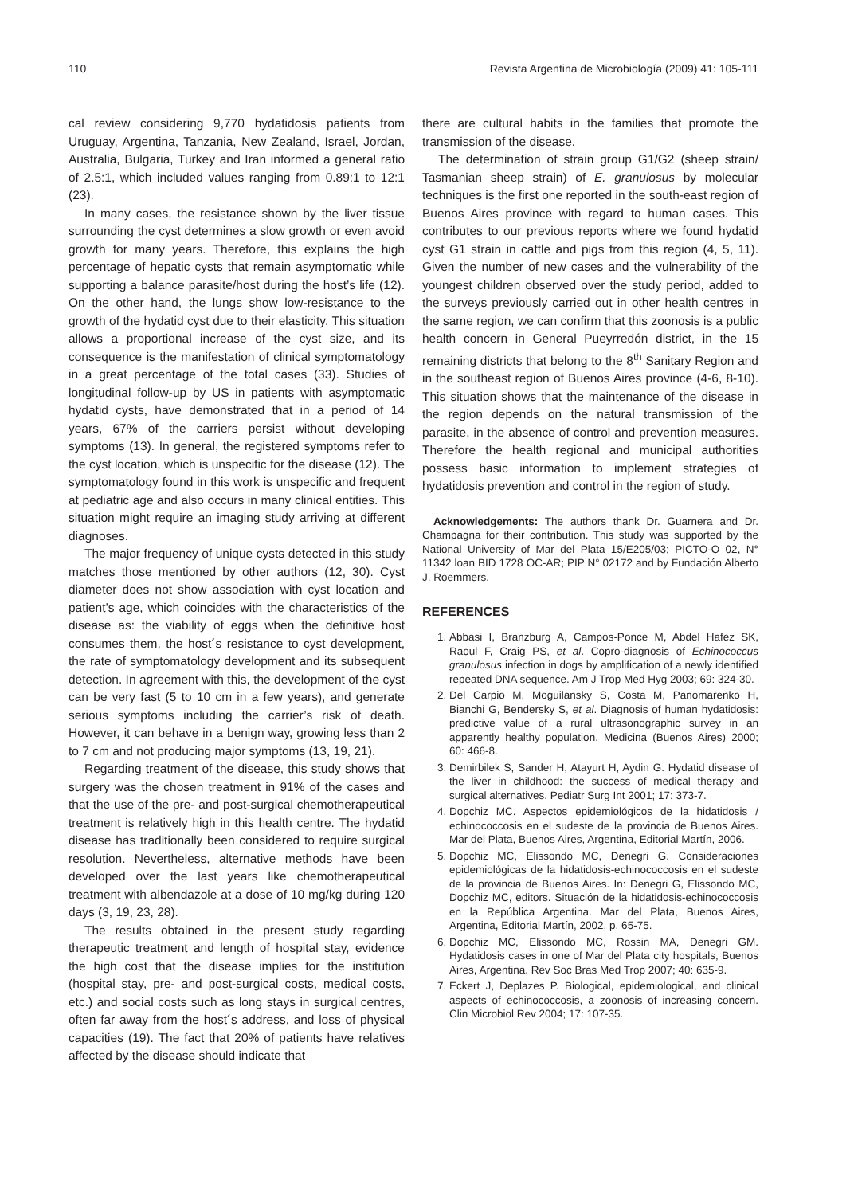110 Revista Argentina de Microbiología (2009) 41: 105-111
cal review considering 9,770 hydatidosis patients from Uruguay, Argentina, Tanzania, New Zealand, Israel, Jordan, Australia, Bulgaria, Turkey and Iran informed a general ratio of 2.5:1, which included values ranging from 0.89:1 to 12:1 (23).
In many cases, the resistance shown by the liver tissue surrounding the cyst determines a slow growth or even avoid growth for many years. Therefore, this explains the high percentage of hepatic cysts that remain asymptomatic while supporting a balance parasite/host during the host’s life (12). On the other hand, the lungs show low-resistance to the growth of the hydatid cyst due to their elasticity. This situation allows a proportional increase of the cyst size, and its consequence is the manifestation of clinical symptomatology in a great percentage of the total cases (33). Studies of longitudinal follow-up by US in patients with asymptomatic hydatid cysts, have demonstrated that in a period of 14 years, 67% of the carriers persist without developing symptoms (13). In general, the registered symptoms refer to the cyst location, which is unspecific for the disease (12). The symptomatology found in this work is unspecific and frequent at pediatric age and also occurs in many clinical entities. This situation might require an imaging study arriving at different diagnoses.
The major frequency of unique cysts detected in this study matches those mentioned by other authors (12, 30). Cyst diameter does not show association with cyst location and patient’s age, which coincides with the characteristics of the disease as: the viability of eggs when the definitive host consumes them, the host´s resistance to cyst development, the rate of symptomatology development and its subsequent detection. In agreement with this, the development of the cyst can be very fast (5 to 10 cm in a few years), and generate serious symptoms including the carrier’s risk of death. However, it can behave in a benign way, growing less than 2 to 7 cm and not producing major symptoms (13, 19, 21).
Regarding treatment of the disease, this study shows that surgery was the chosen treatment in 91% of the cases and that the use of the pre- and post-surgical chemotherapeutical treatment is relatively high in this health centre. The hydatid disease has traditionally been considered to require surgical resolution. Nevertheless, alternative methods have been developed over the last years like chemotherapeutical treatment with albendazole at a dose of 10 mg/kg during 120 days (3, 19, 23, 28).
The results obtained in the present study regarding therapeutic treatment and length of hospital stay, evidence the high cost that the disease implies for the institution (hospital stay, pre- and post-surgical costs, medical costs, etc.) and social costs such as long stays in surgical centres, often far away from the host´s address, and loss of physical capacities (19). The fact that 20% of patients have relatives affected by the disease should indicate that
there are cultural habits in the families that promote the transmission of the disease.
The determination of strain group G1/G2 (sheep strain/ Tasmanian sheep strain) of E. granulosus by molecular techniques is the first one reported in the south-east region of Buenos Aires province with regard to human cases. This contributes to our previous reports where we found hydatid cyst G1 strain in cattle and pigs from this region (4, 5, 11). Given the number of new cases and the vulnerability of the youngest children observed over the study period, added to the surveys previously carried out in other health centres in the same region, we can confirm that this zoonosis is a public health concern in General Pueyrredón district, in the 15 remaining districts that belong to the 8<sup>th</sup> Sanitary Region and in the southeast region of Buenos Aires province (4-6, 8-10). This situation shows that the maintenance of the disease in the region depends on the natural transmission of the parasite, in the absence of control and prevention measures. Therefore the health regional and municipal authorities possess basic information to implement strategies of hydatidosis prevention and control in the region of study.
Acknowledgements: The authors thank Dr. Guarnera and Dr. Champagna for their contribution. This study was supported by the National University of Mar del Plata 15/E205/03; PICTO-O 02, N° 11342 loan BID 1728 OC-AR; PIP N° 02172 and by Fundación Alberto J. Roemmers.
REFERENCES
1. Abbasi I, Branzburg A, Campos-Ponce M, Abdel Hafez SK, Raoul F, Craig PS, et al. Copro-diagnosis of Echinococcus granulosus infection in dogs by amplification of a newly identified repeated DNA sequence. Am J Trop Med Hyg 2003; 69: 324-30.
2. Del Carpio M, Moguilansky S, Costa M, Panomarenko H, Bianchi G, Bendersky S, et al. Diagnosis of human hydatidosis: predictive value of a rural ultrasonographic survey in an apparently healthy population. Medicina (Buenos Aires) 2000; 60: 466-8.
3. Demirbilek S, Sander H, Atayurt H, Aydin G. Hydatid disease of the liver in childhood: the success of medical therapy and surgical alternatives. Pediatr Surg Int 2001; 17: 373-7.
4. Dopchiz MC. Aspectos epidemiológicos de la hidatidosis / echinococcosis en el sudeste de la provincia de Buenos Aires. Mar del Plata, Buenos Aires, Argentina, Editorial Martín, 2006.
5. Dopchiz MC, Elissondo MC, Denegri G. Consideraciones epidemiológicas de la hidatidosis-echinococcosis en el sudeste de la provincia de Buenos Aires. In: Denegri G, Elissondo MC, Dopchiz MC, editors. Situación de la hidatidosis-echinococcosis en la República Argentina. Mar del Plata, Buenos Aires, Argentina, Editorial Martín, 2002, p. 65-75.
6. Dopchiz MC, Elissondo MC, Rossin MA, Denegri GM. Hydatidosis cases in one of Mar del Plata city hospitals, Buenos Aires, Argentina. Rev Soc Bras Med Trop 2007; 40: 635-9.
7. Eckert J, Deplazes P. Biological, epidemiological, and clinical aspects of echinococcosis, a zoonosis of increasing concern. Clin Microbiol Rev 2004; 17: 107-35.